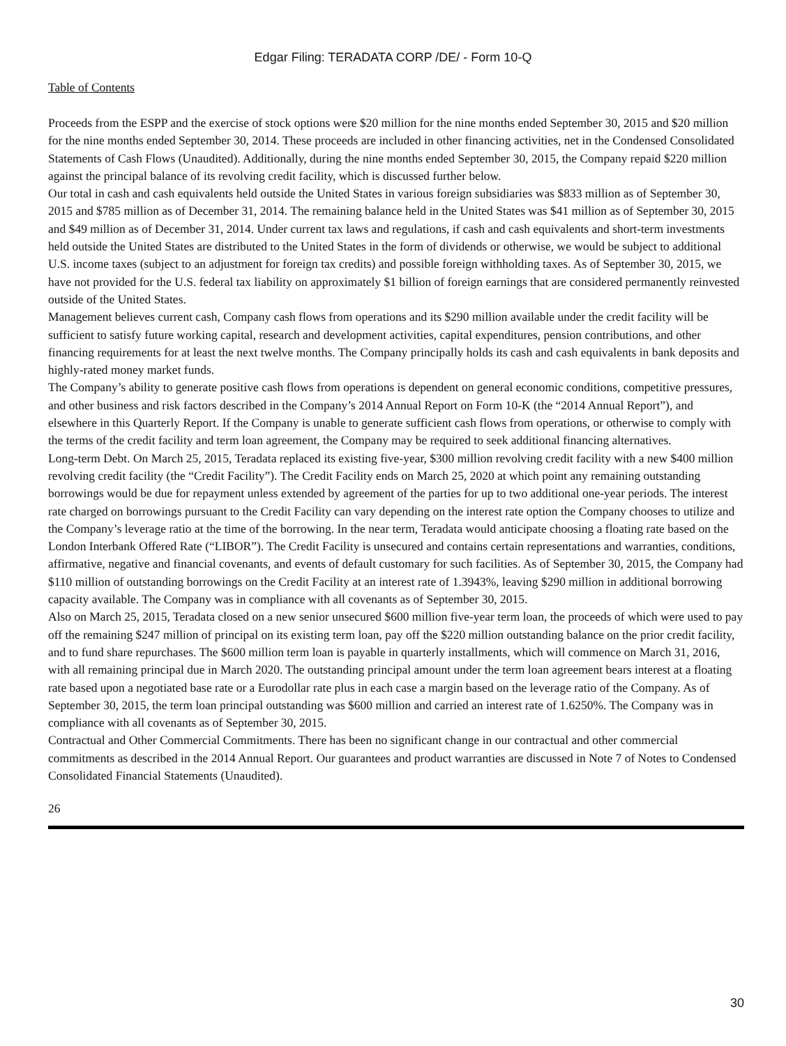Edgar Filing: TERADATA CORP /DE/ - Form 10-Q
Table of Contents
Proceeds from the ESPP and the exercise of stock options were $20 million for the nine months ended September 30, 2015 and $20 million for the nine months ended September 30, 2014. These proceeds are included in other financing activities, net in the Condensed Consolidated Statements of Cash Flows (Unaudited). Additionally, during the nine months ended September 30, 2015, the Company repaid $220 million against the principal balance of its revolving credit facility, which is discussed further below.
Our total in cash and cash equivalents held outside the United States in various foreign subsidiaries was $833 million as of September 30, 2015 and $785 million as of December 31, 2014. The remaining balance held in the United States was $41 million as of September 30, 2015 and $49 million as of December 31, 2014. Under current tax laws and regulations, if cash and cash equivalents and short-term investments held outside the United States are distributed to the United States in the form of dividends or otherwise, we would be subject to additional U.S. income taxes (subject to an adjustment for foreign tax credits) and possible foreign withholding taxes. As of September 30, 2015, we have not provided for the U.S. federal tax liability on approximately $1 billion of foreign earnings that are considered permanently reinvested outside of the United States.
Management believes current cash, Company cash flows from operations and its $290 million available under the credit facility will be sufficient to satisfy future working capital, research and development activities, capital expenditures, pension contributions, and other financing requirements for at least the next twelve months. The Company principally holds its cash and cash equivalents in bank deposits and highly-rated money market funds.
The Company’s ability to generate positive cash flows from operations is dependent on general economic conditions, competitive pressures, and other business and risk factors described in the Company’s 2014 Annual Report on Form 10-K (the “2014 Annual Report”), and elsewhere in this Quarterly Report. If the Company is unable to generate sufficient cash flows from operations, or otherwise to comply with the terms of the credit facility and term loan agreement, the Company may be required to seek additional financing alternatives.
Long-term Debt. On March 25, 2015, Teradata replaced its existing five-year, $300 million revolving credit facility with a new $400 million revolving credit facility (the “Credit Facility”). The Credit Facility ends on March 25, 2020 at which point any remaining outstanding borrowings would be due for repayment unless extended by agreement of the parties for up to two additional one-year periods. The interest rate charged on borrowings pursuant to the Credit Facility can vary depending on the interest rate option the Company chooses to utilize and the Company’s leverage ratio at the time of the borrowing. In the near term, Teradata would anticipate choosing a floating rate based on the London Interbank Offered Rate (“LIBOR”). The Credit Facility is unsecured and contains certain representations and warranties, conditions, affirmative, negative and financial covenants, and events of default customary for such facilities. As of September 30, 2015, the Company had $110 million of outstanding borrowings on the Credit Facility at an interest rate of 1.3943%, leaving $290 million in additional borrowing capacity available. The Company was in compliance with all covenants as of September 30, 2015.
Also on March 25, 2015, Teradata closed on a new senior unsecured $600 million five-year term loan, the proceeds of which were used to pay off the remaining $247 million of principal on its existing term loan, pay off the $220 million outstanding balance on the prior credit facility, and to fund share repurchases. The $600 million term loan is payable in quarterly installments, which will commence on March 31, 2016, with all remaining principal due in March 2020. The outstanding principal amount under the term loan agreement bears interest at a floating rate based upon a negotiated base rate or a Eurodollar rate plus in each case a margin based on the leverage ratio of the Company. As of September 30, 2015, the term loan principal outstanding was $600 million and carried an interest rate of 1.6250%. The Company was in compliance with all covenants as of September 30, 2015.
Contractual and Other Commercial Commitments. There has been no significant change in our contractual and other commercial commitments as described in the 2014 Annual Report. Our guarantees and product warranties are discussed in Note 7 of Notes to Condensed Consolidated Financial Statements (Unaudited).
26
30